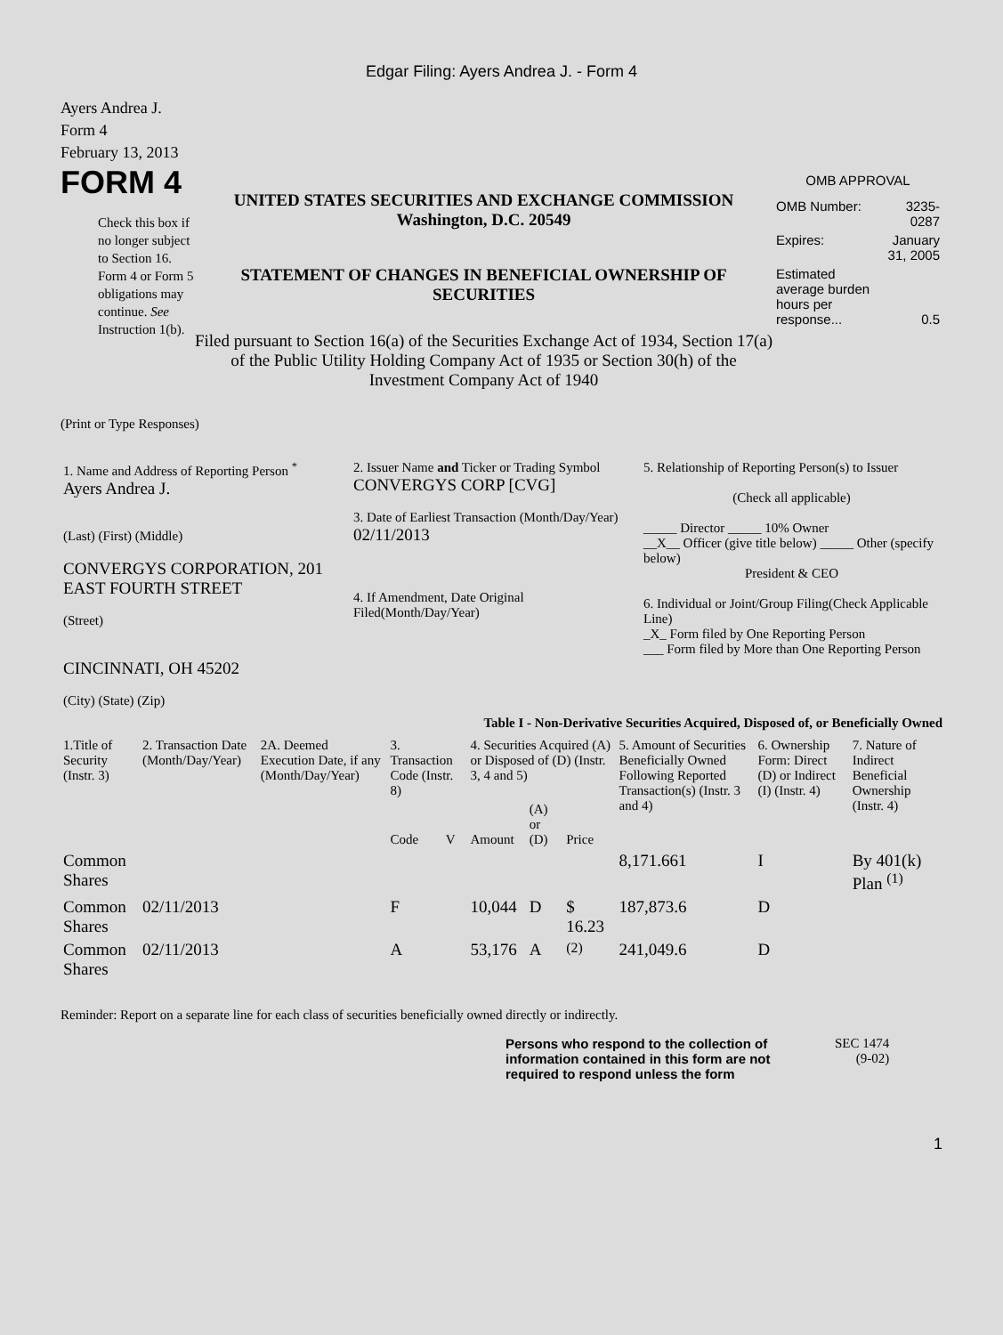Edgar Filing: Ayers Andrea J. - Form 4
Ayers Andrea J.
Form 4
February 13, 2013
FORM 4
Check this box if no longer subject to Section 16. Form 4 or Form 5 obligations may continue. See Instruction 1(b).
UNITED STATES SECURITIES AND EXCHANGE COMMISSION
Washington, D.C. 20549
STATEMENT OF CHANGES IN BENEFICIAL OWNERSHIP OF SECURITIES
Filed pursuant to Section 16(a) of the Securities Exchange Act of 1934, Section 17(a) of the Public Utility Holding Company Act of 1935 or Section 30(h) of the Investment Company Act of 1940
OMB APPROVAL
| OMB Number: | 3235-0287 |
| Expires: | January 31, 2005 |
| Estimated average burden hours per response... | 0.5 |
(Print or Type Responses)
| 1. Name and Address of Reporting Person <sup>*</sup> Ayers Andrea J. (Last) (First) (Middle) CONVERGYS CORPORATION, 201 EAST FOURTH STREET (Street) CINCINNATI, OH 45202 (City) (State) (Zip) | 2. Issuer Name and Ticker or Trading Symbol CONVERGYS CORP [CVG] 3. Date of Earliest Transaction (Month/Day/Year) 02/11/2013 4. If Amendment, Date Original Filed(Month/Day/Year) | 5. Relationship of Reporting Person(s) to Issuer (Check all applicable) _____ Director _____ 10% Owner __X__ Officer (give title below) _____ Other (specify below) President & CEO 6. Individual or Joint/Group Filing(Check Applicable Line) _X_ Form filed by One Reporting Person ___ Form filed by More than One Reporting Person |
Table I - Non-Derivative Securities Acquired, Disposed of, or Beneficially Owned
| 1.Title of Security (Instr. 3) | 2. Transaction Date (Month/Day/Year) | 2A. Deemed Execution Date, if any (Month/Day/Year) | 3. Transaction Code (Instr. 8) | | 4. Securities Acquired (A) or Disposed of (D) (Instr. 3, 4 and 5) | | | 5. Amount of Securities Beneficially Owned Following Reported Transaction(s) (Instr. 3 and 4) | 6. Ownership Form: Direct (D) or Indirect (I) (Instr. 4) | 7. Nature of Indirect Beneficial Ownership (Instr. 4) |
| --- | --- | --- | --- | --- | --- | --- | --- | --- | --- | --- |
| | | | Code | V | Amount | (A) or (D) | Price | | | |
| Common Shares | | | | | | | | 8,171.661 | I | By 401(k) Plan <sup>(1)</sup> |
| Common Shares | 02/11/2013 | | F | | 10,044 | D | $ 16.23 | 187,873.6 | D | |
| Common Shares | 02/11/2013 | | A | | 53,176 | A | <sup>(2)</sup> | 241,049.6 | D | |
Reminder: Report on a separate line for each class of securities beneficially owned directly or indirectly.
Persons who respond to the collection of information contained in this form are not required to respond unless the form
SEC 1474
(9-02)
1